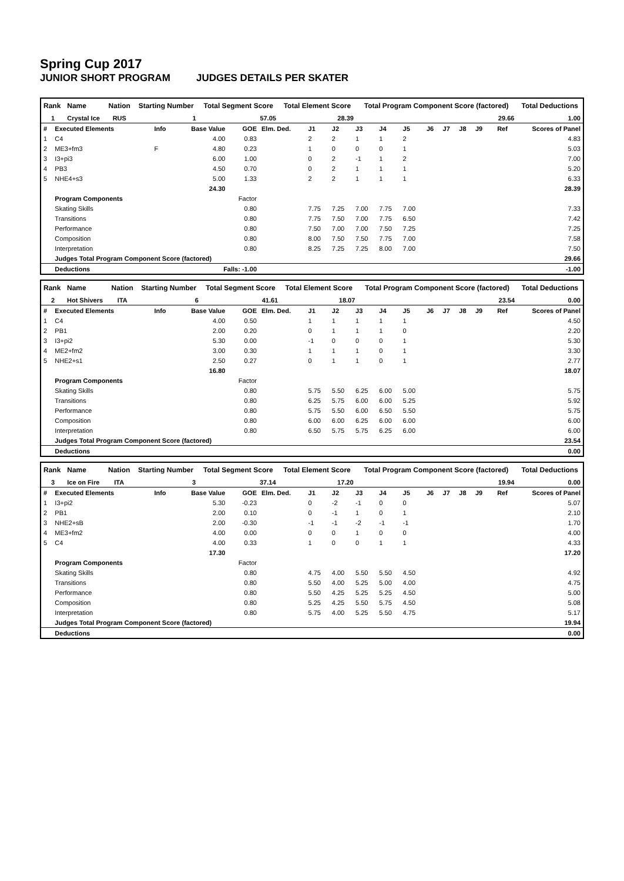Spring Cup 2017
JUNIOR SHORT PROGRAM JUDGES DETAILS PER SKATER
| Rank | Name | Nation | Starting Number | Total Segment Score | Total Element Score | Total Program Component Score (factored) | Total Deductions |
| --- | --- | --- | --- | --- | --- | --- | --- |
| 1 | Crystal Ice | RUS | 1 | 57.05 | 28.39 | 29.66 | 1.00 |
| # | Executed Elements | Info | Base Value | GOE | Elm. Ded. | J1 | J2 | J3 | J4 | J5 | J6 | J7 | J8 | J9 | Ref | Scores of Panel |
| 1 | C4 | | 4.00 | 0.83 | | 2 | 2 | 1 | 1 | 2 | | | | | | 4.83 |
| 2 | ME3+fm3 | F | 4.80 | 0.23 | | 1 | 0 | 0 | 0 | 1 | | | | | | 5.03 |
| 3 | I3+pi3 | | 6.00 | 1.00 | | 0 | 2 | -1 | 1 | 2 | | | | | | 7.00 |
| 4 | PB3 | | 4.50 | 0.70 | | 0 | 2 | 1 | 1 | 1 | | | | | | 5.20 |
| 5 | NHE4+s3 | | 5.00 | 1.33 | | 2 | 2 | 1 | 1 | 1 | | | | | | 6.33 |
| | | | 24.30 | | | | | | | | | | | | | 28.39 |
| | Program Components | | | Factor | | | | | | | | | | | | |
| | Skating Skills | | | 0.80 | | 7.75 | 7.25 | 7.00 | 7.75 | 7.00 | | | | | | 7.33 |
| | Transitions | | | 0.80 | | 7.75 | 7.50 | 7.00 | 7.75 | 6.50 | | | | | | 7.42 |
| | Performance | | | 0.80 | | 7.50 | 7.00 | 7.00 | 7.50 | 7.25 | | | | | | 7.25 |
| | Composition | | | 0.80 | | 8.00 | 7.50 | 7.50 | 7.75 | 7.00 | | | | | | 7.58 |
| | Interpretation | | | 0.80 | | 8.25 | 7.25 | 7.25 | 8.00 | 7.00 | | | | | | 7.50 |
| | Judges Total Program Component Score (factored) | | | | | | | | | | | | | | | 29.66 |
| | Deductions | Falls: -1.00 | | | | | | | | | | | | | | -1.00 |
| Rank | Name | Nation | Starting Number | Total Segment Score | Total Element Score | Total Program Component Score (factored) | Total Deductions |
| --- | --- | --- | --- | --- | --- | --- | --- |
| 2 | Hot Shivers | ITA | 6 | 41.61 | 18.07 | 23.54 | 0.00 |
| # | Executed Elements | Info | Base Value | GOE | Elm. Ded. | J1 | J2 | J3 | J4 | J5 | J6 | J7 | J8 | J9 | Ref | Scores of Panel |
| 1 | C4 | | 4.00 | 0.50 | | 1 | 1 | 1 | 1 | 1 | | | | | | 4.50 |
| 2 | PB1 | | 2.00 | 0.20 | | 0 | 1 | 1 | 1 | 0 | | | | | | 2.20 |
| 3 | I3+pi2 | | 5.30 | 0.00 | | -1 | 0 | 0 | 0 | 1 | | | | | | 5.30 |
| 4 | ME2+fm2 | | 3.00 | 0.30 | | 1 | 1 | 1 | 0 | 1 | | | | | | 3.30 |
| 5 | NHE2+s1 | | 2.50 | 0.27 | | 0 | 1 | 1 | 0 | 1 | | | | | | 2.77 |
| | | | 16.80 | | | | | | | | | | | | | 18.07 |
| | Program Components | | | Factor | | | | | | | | | | | | |
| | Skating Skills | | | 0.80 | | 5.75 | 5.50 | 6.25 | 6.00 | 5.00 | | | | | | 5.75 |
| | Transitions | | | 0.80 | | 6.25 | 5.75 | 6.00 | 6.00 | 5.25 | | | | | | 5.92 |
| | Performance | | | 0.80 | | 5.75 | 5.50 | 6.00 | 6.50 | 5.50 | | | | | | 5.75 |
| | Composition | | | 0.80 | | 6.00 | 6.00 | 6.25 | 6.00 | 6.00 | | | | | | 6.00 |
| | Interpretation | | | 0.80 | | 6.50 | 5.75 | 5.75 | 6.25 | 6.00 | | | | | | 6.00 |
| | Judges Total Program Component Score (factored) | | | | | | | | | | | | | | | 23.54 |
| | Deductions | | | | | | | | | | | | | | | 0.00 |
| Rank | Name | Nation | Starting Number | Total Segment Score | Total Element Score | Total Program Component Score (factored) | Total Deductions |
| --- | --- | --- | --- | --- | --- | --- | --- |
| 3 | Ice on Fire | ITA | 3 | 37.14 | 17.20 | 19.94 | 0.00 |
| # | Executed Elements | Info | Base Value | GOE | Elm. Ded. | J1 | J2 | J3 | J4 | J5 | J6 | J7 | J8 | J9 | Ref | Scores of Panel |
| 1 | I3+pi2 | | 5.30 | -0.23 | | 0 | -2 | -1 | 0 | 0 | | | | | | 5.07 |
| 2 | PB1 | | 2.00 | 0.10 | | 0 | -1 | 1 | 0 | 1 | | | | | | 2.10 |
| 3 | NHE2+sB | | 2.00 | -0.30 | | -1 | -1 | -2 | -1 | -1 | | | | | | 1.70 |
| 4 | ME3+fm2 | | 4.00 | 0.00 | | 0 | 0 | 1 | 0 | 0 | | | | | | 4.00 |
| 5 | C4 | | 4.00 | 0.33 | | 1 | 0 | 0 | 1 | 1 | | | | | | 4.33 |
| | | | 17.30 | | | | | | | | | | | | | 17.20 |
| | Program Components | | | Factor | | | | | | | | | | | | |
| | Skating Skills | | | 0.80 | | 4.75 | 4.00 | 5.50 | 5.50 | 4.50 | | | | | | 4.92 |
| | Transitions | | | 0.80 | | 5.50 | 4.00 | 5.25 | 5.00 | 4.00 | | | | | | 4.75 |
| | Performance | | | 0.80 | | 5.50 | 4.25 | 5.25 | 5.25 | 4.50 | | | | | | 5.00 |
| | Composition | | | 0.80 | | 5.25 | 4.25 | 5.50 | 5.75 | 4.50 | | | | | | 5.08 |
| | Interpretation | | | 0.80 | | 5.75 | 4.00 | 5.25 | 5.50 | 4.75 | | | | | | 5.17 |
| | Judges Total Program Component Score (factored) | | | | | | | | | | | | | | | 19.94 |
| | Deductions | | | | | | | | | | | | | | | 0.00 |